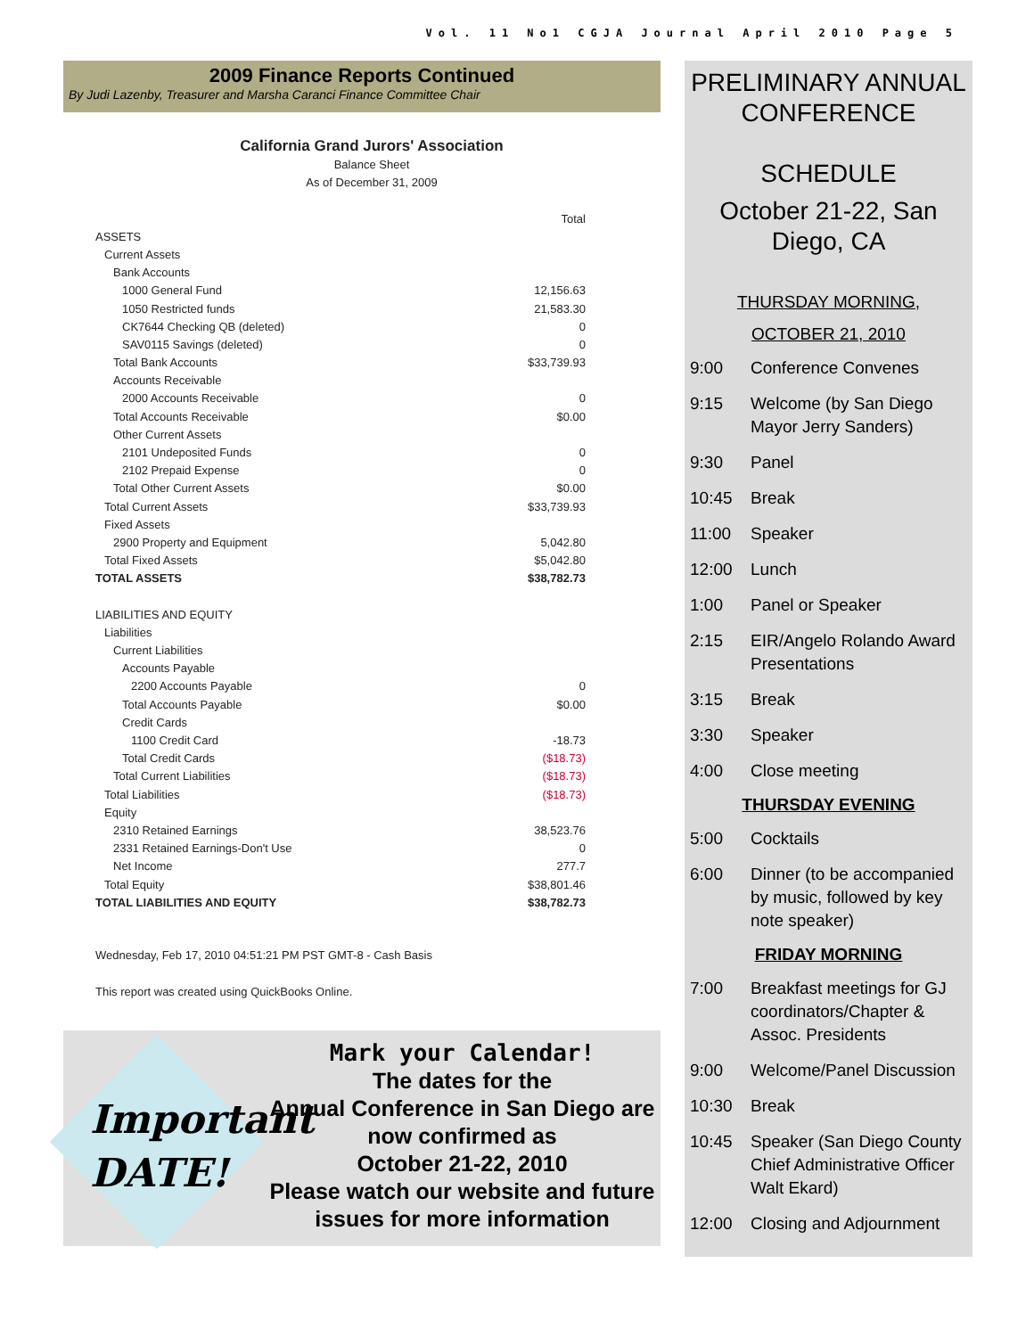Vol. 11 No1 CGJA Journal April 2010 Page 5
2009 Finance Reports Continued
By Judi Lazenby, Treasurer and Marsha Caranci Finance Committee Chair
California Grand Jurors' Association
Balance Sheet
As of December 31, 2009
| | Total |
| ASSETS | |
| Current Assets | |
| Bank Accounts | |
| 1000 General Fund | 12,156.63 |
| 1050 Restricted funds | 21,583.30 |
| CK7644 Checking QB (deleted) | 0 |
| SAV0115 Savings (deleted) | 0 |
| Total Bank Accounts | $33,739.93 |
| Accounts Receivable | |
| 2000 Accounts Receivable | 0 |
| Total Accounts Receivable | $0.00 |
| Other Current Assets | |
| 2101 Undeposited Funds | 0 |
| 2102 Prepaid Expense | 0 |
| Total Other Current Assets | $0.00 |
| Total Current Assets | $33,739.93 |
| Fixed Assets | |
| 2900 Property and Equipment | 5,042.80 |
| Total Fixed Assets | $5,042.80 |
| TOTAL ASSETS | $38,782.73 |
| LIABILITIES AND EQUITY | |
| Liabilities | |
| Current Liabilities | |
| Accounts Payable | |
| 2200 Accounts Payable | 0 |
| Total Accounts Payable | $0.00 |
| Credit Cards | |
| 1100 Credit Card | -18.73 |
| Total Credit Cards | ($18.73) |
| Total Current Liabilities | ($18.73) |
| Total Liabilities | ($18.73) |
| Equity | |
| 2310 Retained Earnings | 38,523.76 |
| 2331 Retained Earnings-Don't Use | 0 |
| Net Income | 277.7 |
| Total Equity | $38,801.46 |
| TOTAL LIABILITIES AND EQUITY | $38,782.73 |
Wednesday, Feb 17, 2010 04:51:21 PM PST GMT-8 - Cash Basis
This report was created using QuickBooks Online.
Important
DATE!
Mark your Calendar!
The dates for the
Annual Conference in San Diego are now confirmed as
October 21-22, 2010
Please watch our website and future issues for more information
PRELIMINARY ANNUAL CONFERENCE
SCHEDULE
October 21-22, San Diego, CA
THURSDAY MORNING,
OCTOBER 21, 2010
9:00 Conference Convenes
9:15 Welcome (by San Diego Mayor Jerry Sanders)
9:30 Panel
10:45 Break
11:00 Speaker
12:00 Lunch
1:00 Panel or Speaker
2:15 EIR/Angelo Rolando Award Presentations
3:15 Break
3:30 Speaker
4:00 Close meeting
THURSDAY EVENING
5:00 Cocktails
6:00 Dinner (to be accompanied by music, followed by key note speaker)
FRIDAY MORNING
7:00 Breakfast meetings for GJ coordinators/Chapter & Assoc. Presidents
9:00 Welcome/Panel Discussion
10:30 Break
10:45 Speaker (San Diego County Chief Administrative Officer Walt Ekard)
12:00 Closing and Adjournment